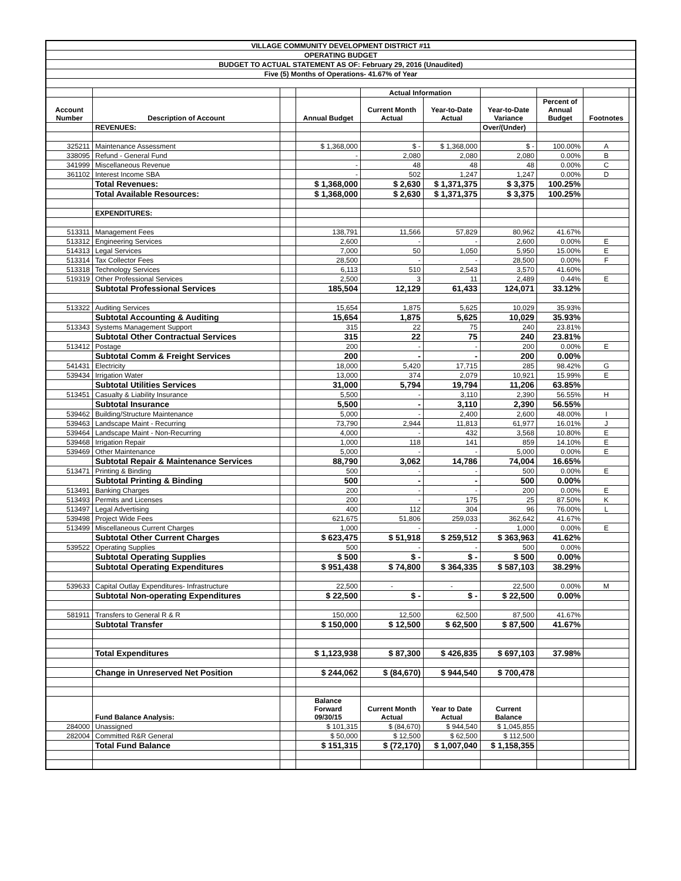| VILLAGE COMMUNITY DEVELOPMENT DISTRICT #11 | | | | | | | | | |
| OPERATING BUDGET | | | | | | | | | |
| BUDGET TO ACTUAL STATEMENT AS OF: February 29, 2016 (Unaudited) | | | | | | | | | |
| Five (5) Months of Operations- 41.67% of Year | | | | | | | | | |
| | | | | Actual Information | | | | | |
| Account Number | Description of Account | | Annual Budget | Current Month Actual | Year-to-Date Actual | Year-to-Date Variance | Percent of Annual Budget | Footnotes | |
| | REVENUES: | | | | | Over/(Under) | | | |
| 325211 | Maintenance Assessment | | $ 1,368,000 | $ - | $ 1,368,000 | $ - | 100.00% | A | |
| 338095 | Refund - General Fund | | - | 2,080 | 2,080 | 2,080 | 0.00% | B | |
| 341999 | Miscellaneous Revenue | | - | 48 | 48 | 48 | 0.00% | C | |
| 361102 | Interest Income SBA | | - | 502 | 1,247 | 1,247 | 0.00% | D | |
| | Total Revenues: | | $ 1,368,000 | $ 2,630 | $ 1,371,375 | $ 3,375 | 100.25% | | |
| | Total Available Resources: | | $ 1,368,000 | $ 2,630 | $ 1,371,375 | $ 3,375 | 100.25% | | |
| | EXPENDITURES: | | | | | | | | |
| 513311 | Management Fees | | 138,791 | 11,566 | 57,829 | 80,962 | 41.67% | | |
| 513312 | Engineering Services | | 2,600 | - | - | 2,600 | 0.00% | E | |
| 514313 | Legal Services | | 7,000 | 50 | 1,050 | 5,950 | 15.00% | E | |
| 513314 | Tax Collector Fees | | 28,500 | - | - | 28,500 | 0.00% | F | |
| 513318 | Technology Services | | 6,113 | 510 | 2,543 | 3,570 | 41.60% | | |
| 519319 | Other Professional Services | | 2,500 | 3 | 11 | 2,489 | 0.44% | E | |
| | Subtotal Professional Services | | 185,504 | 12,129 | 61,433 | 124,071 | 33.12% | | |
| 513322 | Auditing Services | | 15,654 | 1,875 | 5,625 | 10,029 | 35.93% | | |
| | Subtotal Accounting & Auditing | | 15,654 | 1,875 | 5,625 | 10,029 | 35.93% | | |
| 513343 | Systems Management Support | | 315 | 22 | 75 | 240 | 23.81% | | |
| | Subtotal Other Contractual Services | | 315 | 22 | 75 | 240 | 23.81% | | |
| 513412 | Postage | | 200 | - | - | 200 | 0.00% | E | |
| | Subtotal Comm & Freight Services | | 200 | - | - | 200 | 0.00% | | |
| 541431 | Electricity | | 18,000 | 5,420 | 17,715 | 285 | 98.42% | G | |
| 539434 | Irrigation Water | | 13,000 | 374 | 2,079 | 10,921 | 15.99% | E | |
| | Subtotal Utilities Services | | 31,000 | 5,794 | 19,794 | 11,206 | 63.85% | | |
| 513451 | Casualty & Liability Insurance | | 5,500 | - | 3,110 | 2,390 | 56.55% | H | |
| | Subtotal Insurance | | 5,500 | - | 3,110 | 2,390 | 56.55% | | |
| 539462 | Building/Structure Maintenance | | 5,000 | - | 2,400 | 2,600 | 48.00% | I | |
| 539463 | Landscape Maint - Recurring | | 73,790 | 2,944 | 11,813 | 61,977 | 16.01% | J | |
| 539464 | Landscape Maint - Non-Recurring | | 4,000 | - | 432 | 3,568 | 10.80% | E | |
| 539468 | Irrigation Repair | | 1,000 | 118 | 141 | 859 | 14.10% | E | |
| 539469 | Other Maintenance | | 5,000 | - | - | 5,000 | 0.00% | E | |
| | Subtotal Repair & Maintenance Services | | 88,790 | 3,062 | 14,786 | 74,004 | 16.65% | | |
| 513471 | Printing & Binding | | 500 | - | - | 500 | 0.00% | E | |
| | Subtotal Printing & Binding | | 500 | - | - | 500 | 0.00% | | |
| 513491 | Banking Charges | | 200 | - | - | 200 | 0.00% | E | |
| 513493 | Permits and Licenses | | 200 | - | 175 | 25 | 87.50% | K | |
| 513497 | Legal Advertising | | 400 | 112 | 304 | 96 | 76.00% | L | |
| 539498 | Project Wide Fees | | 621,675 | 51,806 | 259,033 | 362,642 | 41.67% | | |
| 513499 | Miscellaneous Current Charges | | 1,000 | - | - | 1,000 | 0.00% | E | |
| | Subtotal Other Current Charges | | $ 623,475 | $ 51,918 | $ 259,512 | $ 363,963 | 41.62% | | |
| 539522 | Operating Supplies | | 500 | - | - | 500 | 0.00% | | |
| | Subtotal Operating Supplies | | $ 500 | $ - | $ - | $ 500 | 0.00% | | |
| | Subtotal Operating Expenditures | | $ 951,438 | $ 74,800 | $ 364,335 | $ 587,103 | 38.29% | | |
| 539633 | Capital Outlay Expenditures- Infrastructure | | 22,500 | - | - | 22,500 | 0.00% | M | |
| | Subtotal Non-operating Expenditures | | $ 22,500 | $ - | $ - | $ 22,500 | 0.00% | | |
| 581911 | Transfers to General R & R | | 150,000 | 12,500 | 62,500 | 87,500 | 41.67% | | |
| | Subtotal Transfer | | $ 150,000 | $ 12,500 | $ 62,500 | $ 87,500 | 41.67% | | |
| | Total Expenditures | | $ 1,123,938 | $ 87,300 | $ 426,835 | $ 697,103 | 37.98% | | |
| | Change in Unreserved Net Position | | $ 244,062 | $ (84,670) | $ 944,540 | $ 700,478 | | | |
| | Fund Balance Analysis: | | Balance Forward 09/30/15 | Current Month Actual | Year to Date Actual | Current Balance | | | |
| 284000 | Unassigned | | $ 101,315 | $ (84,670) | $ 944,540 | $ 1,045,855 | | | |
| 282004 | Committed R&R General | | $ 50,000 | $ 12,500 | $ 62,500 | $ 112,500 | | | |
| | Total Fund Balance | | $ 151,315 | $ (72,170) | $ 1,007,040 | $ 1,158,355 | | | |